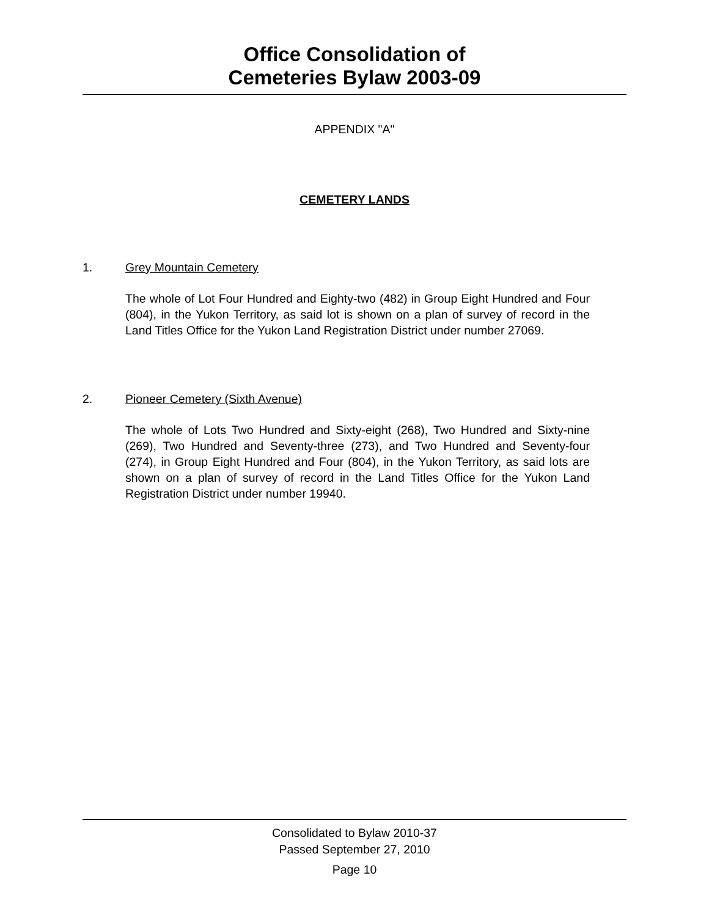Office Consolidation of
Cemeteries Bylaw 2003-09
APPENDIX "A"
CEMETERY LANDS
1. Grey Mountain Cemetery
The whole of Lot Four Hundred and Eighty-two (482) in Group Eight Hundred and Four (804), in the Yukon Territory, as said lot is shown on a plan of survey of record in the Land Titles Office for the Yukon Land Registration District under number 27069.
2. Pioneer Cemetery (Sixth Avenue)
The whole of Lots Two Hundred and Sixty-eight (268), Two Hundred and Sixty-nine (269), Two Hundred and Seventy-three (273), and Two Hundred and Seventy-four (274), in Group Eight Hundred and Four (804), in the Yukon Territory, as said lots are shown on a plan of survey of record in the Land Titles Office for the Yukon Land Registration District under number 19940.
Consolidated to Bylaw 2010-37
Passed September 27, 2010
Page 10